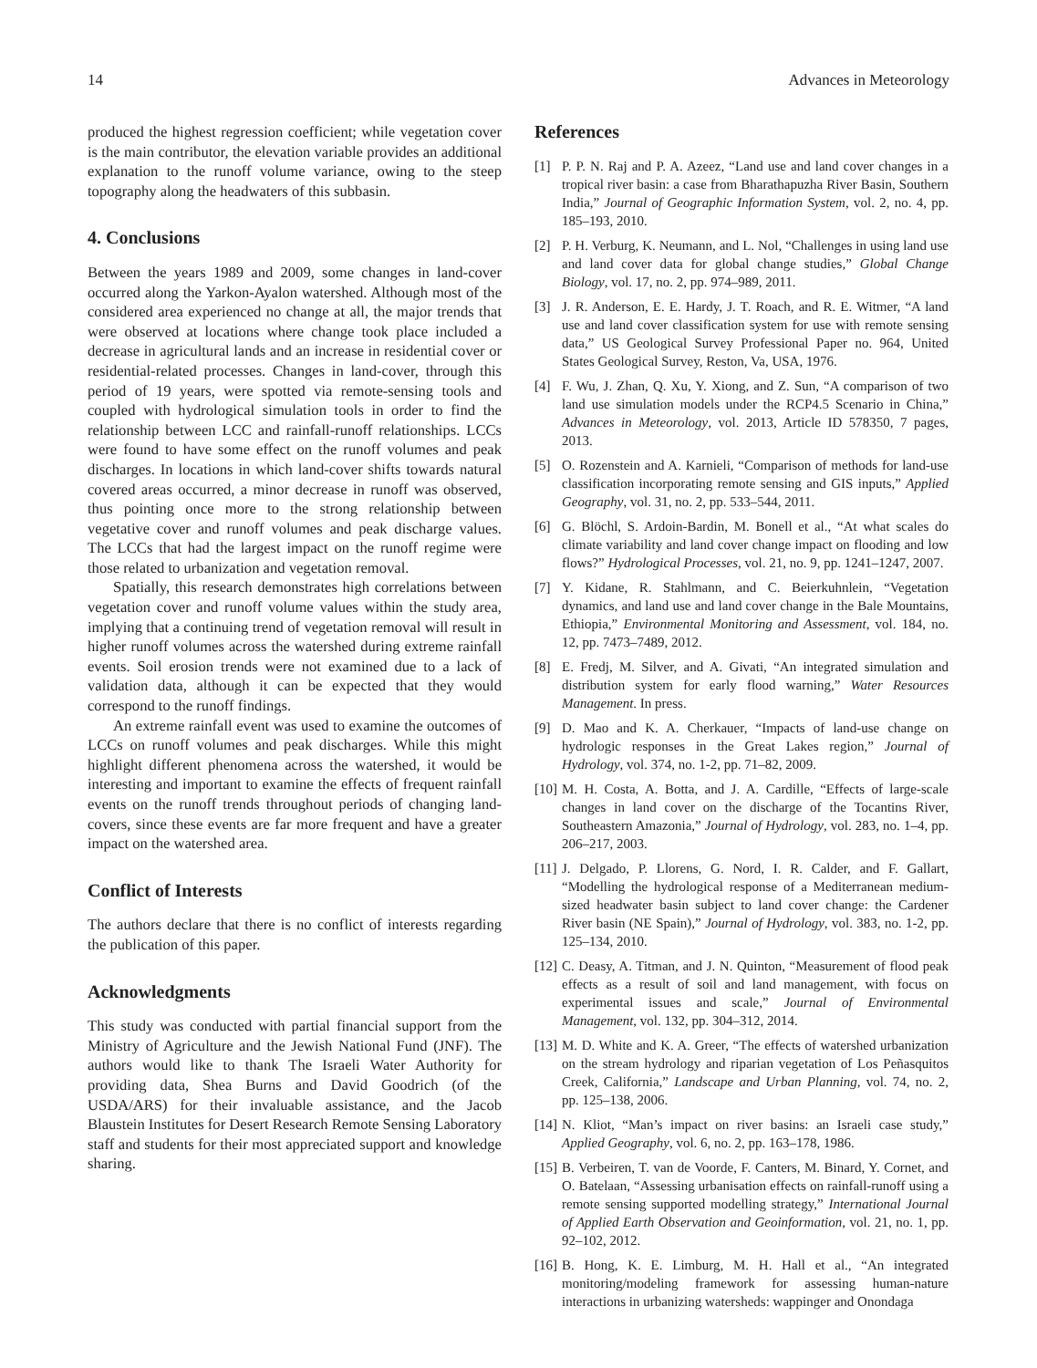14 Advances in Meteorology
produced the highest regression coefficient; while vegetation cover is the main contributor, the elevation variable provides an additional explanation to the runoff volume variance, owing to the steep topography along the headwaters of this subbasin.
4. Conclusions
Between the years 1989 and 2009, some changes in land-cover occurred along the Yarkon-Ayalon watershed. Although most of the considered area experienced no change at all, the major trends that were observed at locations where change took place included a decrease in agricultural lands and an increase in residential cover or residential-related processes. Changes in land-cover, through this period of 19 years, were spotted via remote-sensing tools and coupled with hydrological simulation tools in order to find the relationship between LCC and rainfall-runoff relationships. LCCs were found to have some effect on the runoff volumes and peak discharges. In locations in which land-cover shifts towards natural covered areas occurred, a minor decrease in runoff was observed, thus pointing once more to the strong relationship between vegetative cover and runoff volumes and peak discharge values. The LCCs that had the largest impact on the runoff regime were those related to urbanization and vegetation removal.
Spatially, this research demonstrates high correlations between vegetation cover and runoff volume values within the study area, implying that a continuing trend of vegetation removal will result in higher runoff volumes across the watershed during extreme rainfall events. Soil erosion trends were not examined due to a lack of validation data, although it can be expected that they would correspond to the runoff findings.
An extreme rainfall event was used to examine the outcomes of LCCs on runoff volumes and peak discharges. While this might highlight different phenomena across the watershed, it would be interesting and important to examine the effects of frequent rainfall events on the runoff trends throughout periods of changing land-covers, since these events are far more frequent and have a greater impact on the watershed area.
Conflict of Interests
The authors declare that there is no conflict of interests regarding the publication of this paper.
Acknowledgments
This study was conducted with partial financial support from the Ministry of Agriculture and the Jewish National Fund (JNF). The authors would like to thank The Israeli Water Authority for providing data, Shea Burns and David Goodrich (of the USDA/ARS) for their invaluable assistance, and the Jacob Blaustein Institutes for Desert Research Remote Sensing Laboratory staff and students for their most appreciated support and knowledge sharing.
References
[1] P. P. N. Raj and P. A. Azeez, “Land use and land cover changes in a tropical river basin: a case from Bharathapuzha River Basin, Southern India,” Journal of Geographic Information System, vol. 2, no. 4, pp. 185–193, 2010.
[2] P. H. Verburg, K. Neumann, and L. Nol, “Challenges in using land use and land cover data for global change studies,” Global Change Biology, vol. 17, no. 2, pp. 974–989, 2011.
[3] J. R. Anderson, E. E. Hardy, J. T. Roach, and R. E. Witmer, “A land use and land cover classification system for use with remote sensing data,” US Geological Survey Professional Paper no. 964, United States Geological Survey, Reston, Va, USA, 1976.
[4] F. Wu, J. Zhan, Q. Xu, Y. Xiong, and Z. Sun, “A comparison of two land use simulation models under the RCP4.5 Scenario in China,” Advances in Meteorology, vol. 2013, Article ID 578350, 7 pages, 2013.
[5] O. Rozenstein and A. Karnieli, “Comparison of methods for land-use classification incorporating remote sensing and GIS inputs,” Applied Geography, vol. 31, no. 2, pp. 533–544, 2011.
[6] G. Blöchl, S. Ardoin-Bardin, M. Bonell et al., “At what scales do climate variability and land cover change impact on flooding and low flows?” Hydrological Processes, vol. 21, no. 9, pp. 1241–1247, 2007.
[7] Y. Kidane, R. Stahlmann, and C. Beierkuhnlein, “Vegetation dynamics, and land use and land cover change in the Bale Mountains, Ethiopia,” Environmental Monitoring and Assessment, vol. 184, no. 12, pp. 7473–7489, 2012.
[8] E. Fredj, M. Silver, and A. Givati, “An integrated simulation and distribution system for early flood warning,” Water Resources Management. In press.
[9] D. Mao and K. A. Cherkauer, “Impacts of land-use change on hydrologic responses in the Great Lakes region,” Journal of Hydrology, vol. 374, no. 1-2, pp. 71–82, 2009.
[10] M. H. Costa, A. Botta, and J. A. Cardille, “Effects of large-scale changes in land cover on the discharge of the Tocantins River, Southeastern Amazonia,” Journal of Hydrology, vol. 283, no. 1–4, pp. 206–217, 2003.
[11] J. Delgado, P. Llorens, G. Nord, I. R. Calder, and F. Gallart, “Modelling the hydrological response of a Mediterranean medium-sized headwater basin subject to land cover change: the Cardener River basin (NE Spain),” Journal of Hydrology, vol. 383, no. 1-2, pp. 125–134, 2010.
[12] C. Deasy, A. Titman, and J. N. Quinton, “Measurement of flood peak effects as a result of soil and land management, with focus on experimental issues and scale,” Journal of Environmental Management, vol. 132, pp. 304–312, 2014.
[13] M. D. White and K. A. Greer, “The effects of watershed urbanization on the stream hydrology and riparian vegetation of Los Peñasquitos Creek, California,” Landscape and Urban Planning, vol. 74, no. 2, pp. 125–138, 2006.
[14] N. Kliot, “Man’s impact on river basins: an Israeli case study,” Applied Geography, vol. 6, no. 2, pp. 163–178, 1986.
[15] B. Verbeiren, T. van de Voorde, F. Canters, M. Binard, Y. Cornet, and O. Batelaan, “Assessing urbanisation effects on rainfall-runoff using a remote sensing supported modelling strategy,” International Journal of Applied Earth Observation and Geoinformation, vol. 21, no. 1, pp. 92–102, 2012.
[16] B. Hong, K. E. Limburg, M. H. Hall et al., “An integrated monitoring/modeling framework for assessing human-nature interactions in urbanizing watersheds: wappinger and Onondaga